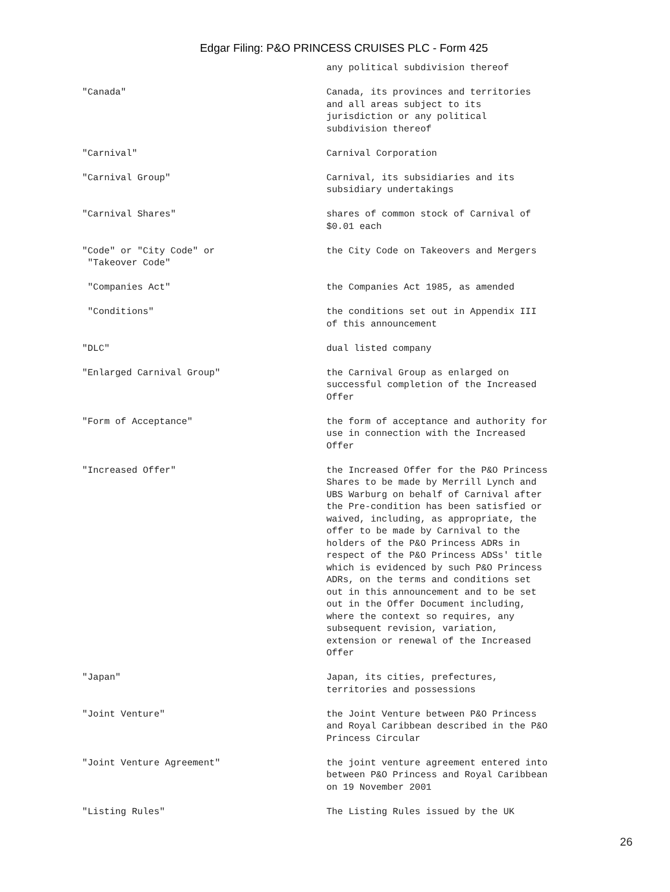Edgar Filing: P&O PRINCESS CRUISES PLC - Form 425
any political subdivision thereof
"Canada"
Canada, its provinces and territories and all areas subject to its jurisdiction or any political subdivision thereof
"Carnival"
Carnival Corporation
"Carnival Group"
Carnival, its subsidiaries and its subsidiary undertakings
"Carnival Shares"
shares of common stock of Carnival of $0.01 each
"Code" or "City Code" or "Takeover Code"
the City Code on Takeovers and Mergers
"Companies Act"
the Companies Act 1985, as amended
"Conditions"
the conditions set out in Appendix III of this announcement
"DLC"
dual listed company
"Enlarged Carnival Group"
the Carnival Group as enlarged on successful completion of the Increased Offer
"Form of Acceptance"
the form of acceptance and authority for use in connection with the Increased Offer
"Increased Offer"
the Increased Offer for the P&O Princess Shares to be made by Merrill Lynch and UBS Warburg on behalf of Carnival after the Pre-condition has been satisfied or waived, including, as appropriate, the offer to be made by Carnival to the holders of the P&O Princess ADRs in respect of the P&O Princess ADSs' title which is evidenced by such P&O Princess ADRs, on the terms and conditions set out in this announcement and to be set out in the Offer Document including, where the context so requires, any subsequent revision, variation, extension or renewal of the Increased Offer
"Japan"
Japan, its cities, prefectures, territories and possessions
"Joint Venture"
the Joint Venture between P&O Princess and Royal Caribbean described in the P&O Princess Circular
"Joint Venture Agreement"
the joint venture agreement entered into between P&O Princess and Royal Caribbean on 19 November 2001
"Listing Rules"
The Listing Rules issued by the UK
26